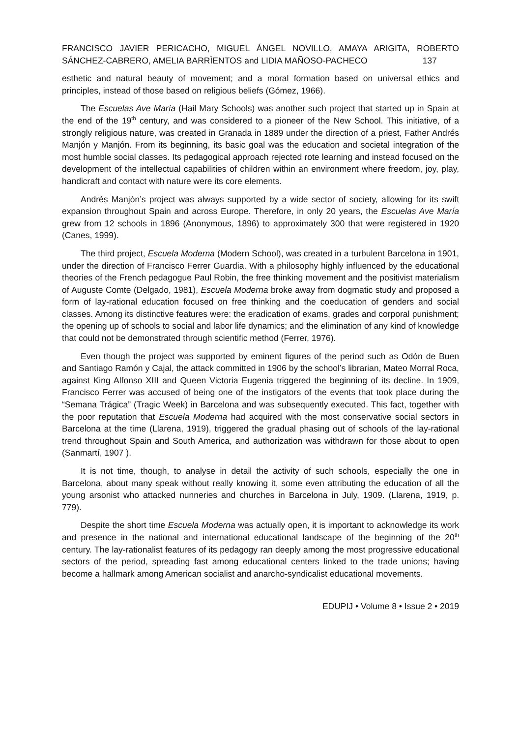FRANCISCO JAVIER PERICACHO, MIGUEL ÁNGEL NOVILLO, AMAYA ARIGITA, ROBERTO SÁNCHEZ-CABRERO, AMELIA BARRÌENTOS and LIDIA MAÑOSO-PACHECO 137
esthetic and natural beauty of movement; and a moral formation based on universal ethics and principles, instead of those based on religious beliefs (Gómez, 1966).
The Escuelas Ave María (Hail Mary Schools) was another such project that started up in Spain at the end of the 19<sup>th</sup> century, and was considered to a pioneer of the New School. This initiative, of a strongly religious nature, was created in Granada in 1889 under the direction of a priest, Father Andrés Manjón y Manjón. From its beginning, its basic goal was the education and societal integration of the most humble social classes. Its pedagogical approach rejected rote learning and instead focused on the development of the intellectual capabilities of children within an environment where freedom, joy, play, handicraft and contact with nature were its core elements.
Andrés Manjón’s project was always supported by a wide sector of society, allowing for its swift expansion throughout Spain and across Europe. Therefore, in only 20 years, the Escuelas Ave María grew from 12 schools in 1896 (Anonymous, 1896) to approximately 300 that were registered in 1920 (Canes, 1999).
The third project, Escuela Moderna (Modern School), was created in a turbulent Barcelona in 1901, under the direction of Francisco Ferrer Guardia. With a philosophy highly influenced by the educational theories of the French pedagogue Paul Robin, the free thinking movement and the positivist materialism of Auguste Comte (Delgado, 1981), Escuela Moderna broke away from dogmatic study and proposed a form of lay-rational education focused on free thinking and the coeducation of genders and social classes. Among its distinctive features were: the eradication of exams, grades and corporal punishment; the opening up of schools to social and labor life dynamics; and the elimination of any kind of knowledge that could not be demonstrated through scientific method (Ferrer, 1976).
Even though the project was supported by eminent figures of the period such as Odón de Buen and Santiago Ramón y Cajal, the attack committed in 1906 by the school’s librarian, Mateo Morral Roca, against King Alfonso XIII and Queen Victoria Eugenia triggered the beginning of its decline. In 1909, Francisco Ferrer was accused of being one of the instigators of the events that took place during the “Semana Trágica” (Tragic Week) in Barcelona and was subsequently executed. This fact, together with the poor reputation that Escuela Moderna had acquired with the most conservative social sectors in Barcelona at the time (Llarena, 1919), triggered the gradual phasing out of schools of the lay-rational trend throughout Spain and South America, and authorization was withdrawn for those about to open (Sanmartí, 1907 ).
It is not time, though, to analyse in detail the activity of such schools, especially the one in Barcelona, about many speak without really knowing it, some even attributing the education of all the young arsonist who attacked nunneries and churches in Barcelona in July, 1909. (Llarena, 1919, p. 779).
Despite the short time Escuela Moderna was actually open, it is important to acknowledge its work and presence in the national and international educational landscape of the beginning of the 20<sup>th</sup> century. The lay-rationalist features of its pedagogy ran deeply among the most progressive educational sectors of the period, spreading fast among educational centers linked to the trade unions; having become a hallmark among American socialist and anarcho-syndicalist educational movements.
EDUPIJ • Volume 8 • Issue 2 • 2019